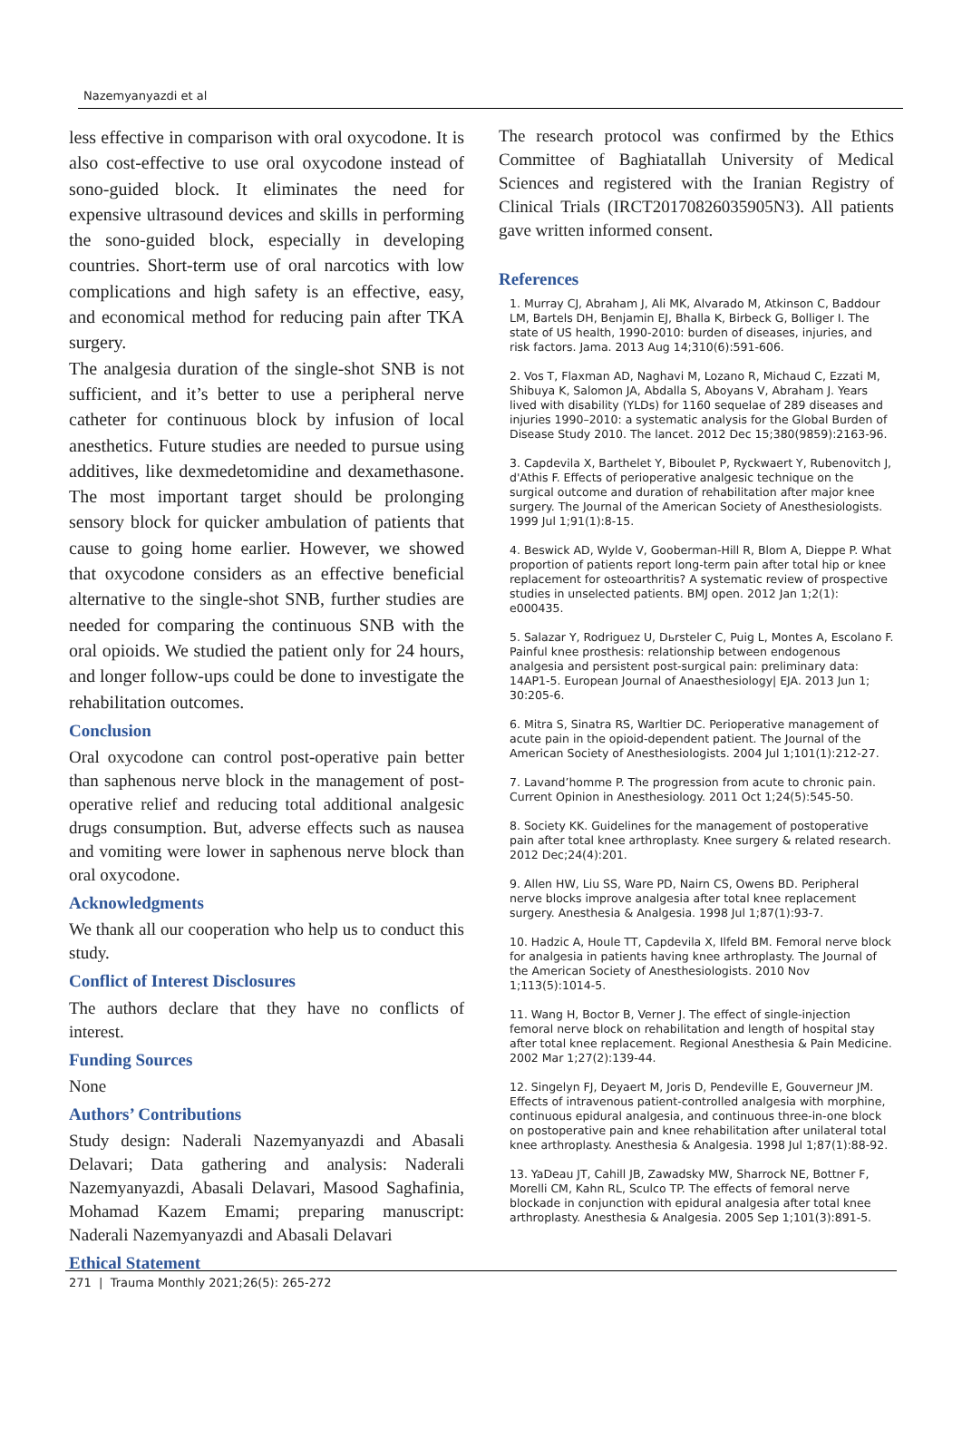Nazemyanyazdi et al
less effective in comparison with oral oxycodone. It is also cost-effective to use oral oxycodone instead of sono-guided block. It eliminates the need for expensive ultrasound devices and skills in performing the sono-guided block, especially in developing countries. Short-term use of oral narcotics with low complications and high safety is an effective, easy, and economical method for reducing pain after TKA surgery.
The analgesia duration of the single-shot SNB is not sufficient, and it’s better to use a peripheral nerve catheter for continuous block by infusion of local anesthetics. Future studies are needed to pursue using additives, like dexmedetomidine and dexamethasone. The most important target should be prolonging sensory block for quicker ambulation of patients that cause to going home earlier. However, we showed that oxycodone considers as an effective beneficial alternative to the single-shot SNB, further studies are needed for comparing the continuous SNB with the oral opioids. We studied the patient only for 24 hours, and longer follow-ups could be done to investigate the rehabilitation outcomes.
Conclusion
Oral oxycodone can control post-operative pain better than saphenous nerve block in the management of post-operative relief and reducing total additional analgesic drugs consumption. But, adverse effects such as nausea and vomiting were lower in saphenous nerve block than oral oxycodone.
Acknowledgments
We thank all our cooperation who help us to conduct this study.
Conflict of Interest Disclosures
The authors declare that they have no conflicts of interest.
Funding Sources
None
Authors’ Contributions
Study design: Naderali Nazemyanyazdi and Abasali Delavari; Data gathering and analysis: Naderali Nazemyanyazdi, Abasali Delavari, Masood Saghafinia, Mohamad Kazem Emami; preparing manuscript: Naderali Nazemyanyazdi and Abasali Delavari
Ethical Statement
The research protocol was confirmed by the Ethics Committee of Baghiatallah University of Medical Sciences and registered with the Iranian Registry of Clinical Trials (IRCT20170826035905N3). All patients gave written informed consent.
References
1. Murray CJ, Abraham J, Ali MK, Alvarado M, Atkinson C, Baddour LM, Bartels DH, Benjamin EJ, Bhalla K, Birbeck G, Bolliger I. The state of US health, 1990-2010: burden of diseases, injuries, and risk factors. Jama. 2013 Aug 14;310(6):591-606.
2. Vos T, Flaxman AD, Naghavi M, Lozano R, Michaud C, Ezzati M, Shibuya K, Salomon JA, Abdalla S, Aboyans V, Abraham J. Years lived with disability (YLDs) for 1160 sequelae of 289 diseases and injuries 1990–2010: a systematic analysis for the Global Burden of Disease Study 2010. The lancet. 2012 Dec 15;380(9859):2163-96.
3. Capdevila X, Barthelet Y, Biboulet P, Ryckwaert Y, Rubenovitch J, d'Athis F. Effects of perioperative analgesic technique on the surgical outcome and duration of rehabilitation after major knee surgery. The Journal of the American Society of Anesthesiologists. 1999 Jul 1;91(1):8-15.
4. Beswick AD, Wylde V, Gooberman-Hill R, Blom A, Dieppe P. What proportion of patients report long-term pain after total hip or knee replacement for osteoarthritis? A systematic review of prospective studies in unselected patients. BMJ open. 2012 Jan 1;2(1): e000435.
5. Salazar Y, Rodriguez U, Dьrsteler C, Puig L, Montes A, Escolano F. Painful knee prosthesis: relationship between endogenous analgesia and persistent post-surgical pain: preliminary data: 14AP1-5. European Journal of Anaesthesiology| EJA. 2013 Jun 1; 30:205-6.
6. Mitra S, Sinatra RS, Warltier DC. Perioperative management of acute pain in the opioid-dependent patient. The Journal of the American Society of Anesthesiologists. 2004 Jul 1;101(1):212-27.
7. Lavand’homme P. The progression from acute to chronic pain. Current Opinion in Anesthesiology. 2011 Oct 1;24(5):545-50.
8. Society KK. Guidelines for the management of postoperative pain after total knee arthroplasty. Knee surgery & related research. 2012 Dec;24(4):201.
9. Allen HW, Liu SS, Ware PD, Nairn CS, Owens BD. Peripheral nerve blocks improve analgesia after total knee replacement surgery. Anesthesia & Analgesia. 1998 Jul 1;87(1):93-7.
10. Hadzic A, Houle TT, Capdevila X, Ilfeld BM. Femoral nerve block for analgesia in patients having knee arthroplasty. The Journal of the American Society of Anesthesiologists. 2010 Nov 1;113(5):1014-5.
11. Wang H, Boctor B, Verner J. The effect of single-injection femoral nerve block on rehabilitation and length of hospital stay after total knee replacement. Regional Anesthesia & Pain Medicine. 2002 Mar 1;27(2):139-44.
12. Singelyn FJ, Deyaert M, Joris D, Pendeville E, Gouverneur JM. Effects of intravenous patient-controlled analgesia with morphine, continuous epidural analgesia, and continuous three-in-one block on postoperative pain and knee rehabilitation after unilateral total knee arthroplasty. Anesthesia & Analgesia. 1998 Jul 1;87(1):88-92.
13. YaDeau JT, Cahill JB, Zawadsky MW, Sharrock NE, Bottner F, Morelli CM, Kahn RL, Sculco TP. The effects of femoral nerve blockade in conjunction with epidural analgesia after total knee arthroplasty. Anesthesia & Analgesia. 2005 Sep 1;101(3):891-5.
271 | Trauma Monthly 2021;26(5): 265-272